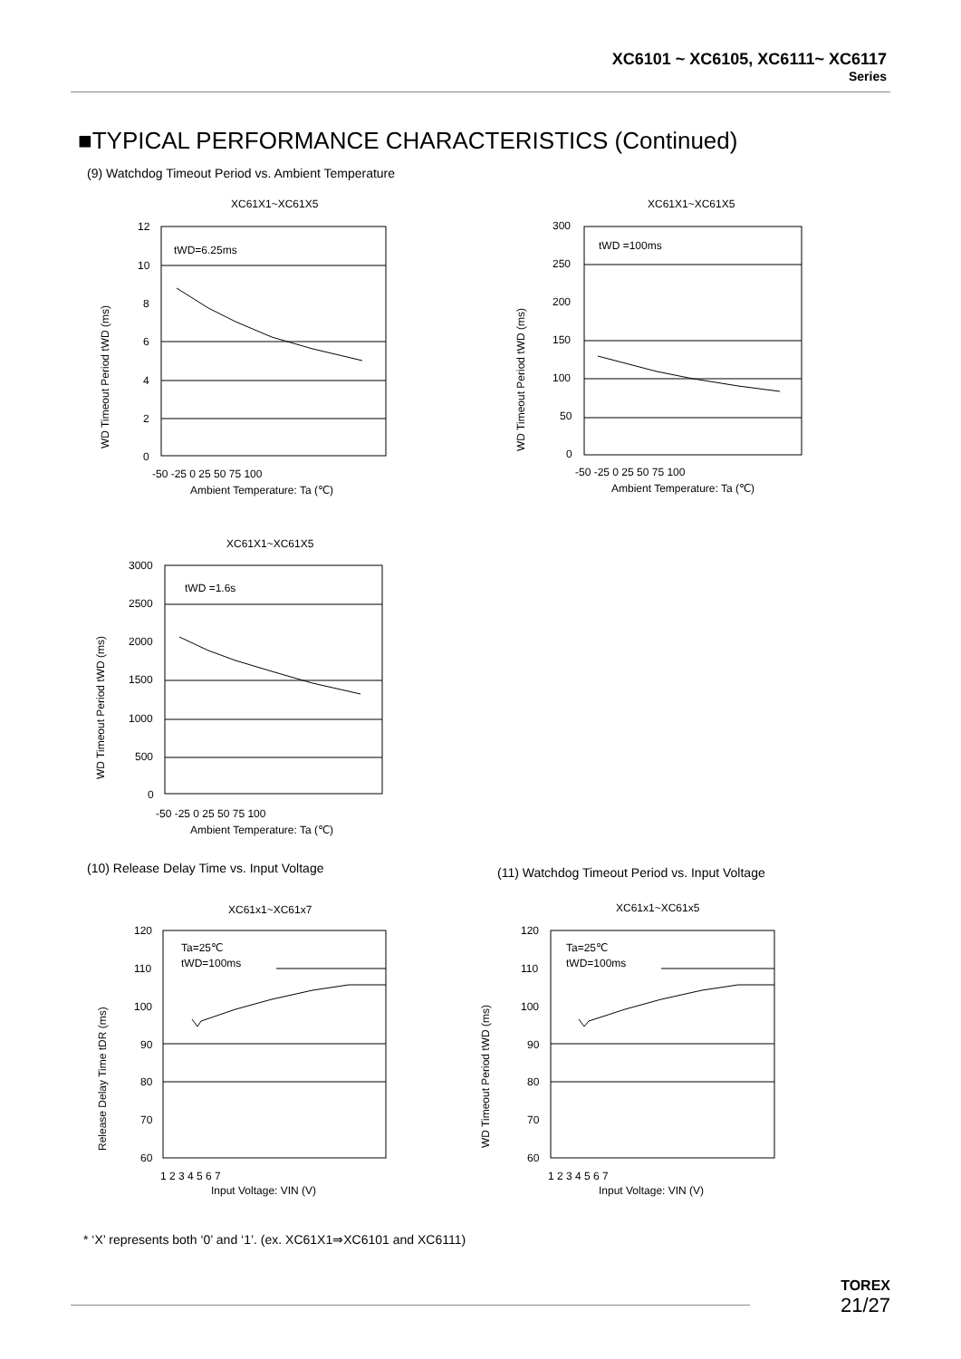XC6101 ~ XC6105, XC6111~ XC6117
Series
■TYPICAL PERFORMANCE CHARACTERISTICS (Continued)
(9) Watchdog Timeout Period vs. Ambient Temperature
XC61X1~XC61X5
tWD=6.25ms
12
10
8
6
4
2
0
-50 -25 0 25 50 75 100
Ambient Temperature: Ta (℃)
WD Timeout Period tWD (ms)
XC61X1~XC61X5
tWD =100ms
300
250
200
150
100
50
0
-50 -25 0 25 50 75 100
Ambient Temperature: Ta (℃)
WD Timeout Period tWD (ms)
XC61X1~XC61X5
tWD =1.6s
3000
2500
2000
1500
1000
500
0
-50 -25 0 25 50 75 100
Ambient Temperature: Ta (℃)
WD Timeout Period tWD (ms)
(10) Release Delay Time vs. Input Voltage
(11) Watchdog Timeout Period vs. Input Voltage
XC61x1~XC61x7
Ta=25℃
tWD=100ms
120
110
100
90
80
70
60
1 2 3 4 5 6 7
Input Voltage: VIN (V)
Release Delay Time tDR (ms)
XC61x1~XC61x5
Ta=25℃
tWD=100ms
120
110
100
90
80
70
60
1 2 3 4 5 6 7
Input Voltage: VIN (V)
WD Timeout Period tWD (ms)
* ‘X’ represents both ‘0’ and ‘1’. (ex. XC61X1⇒XC6101 and XC6111)
TOREX
21/27